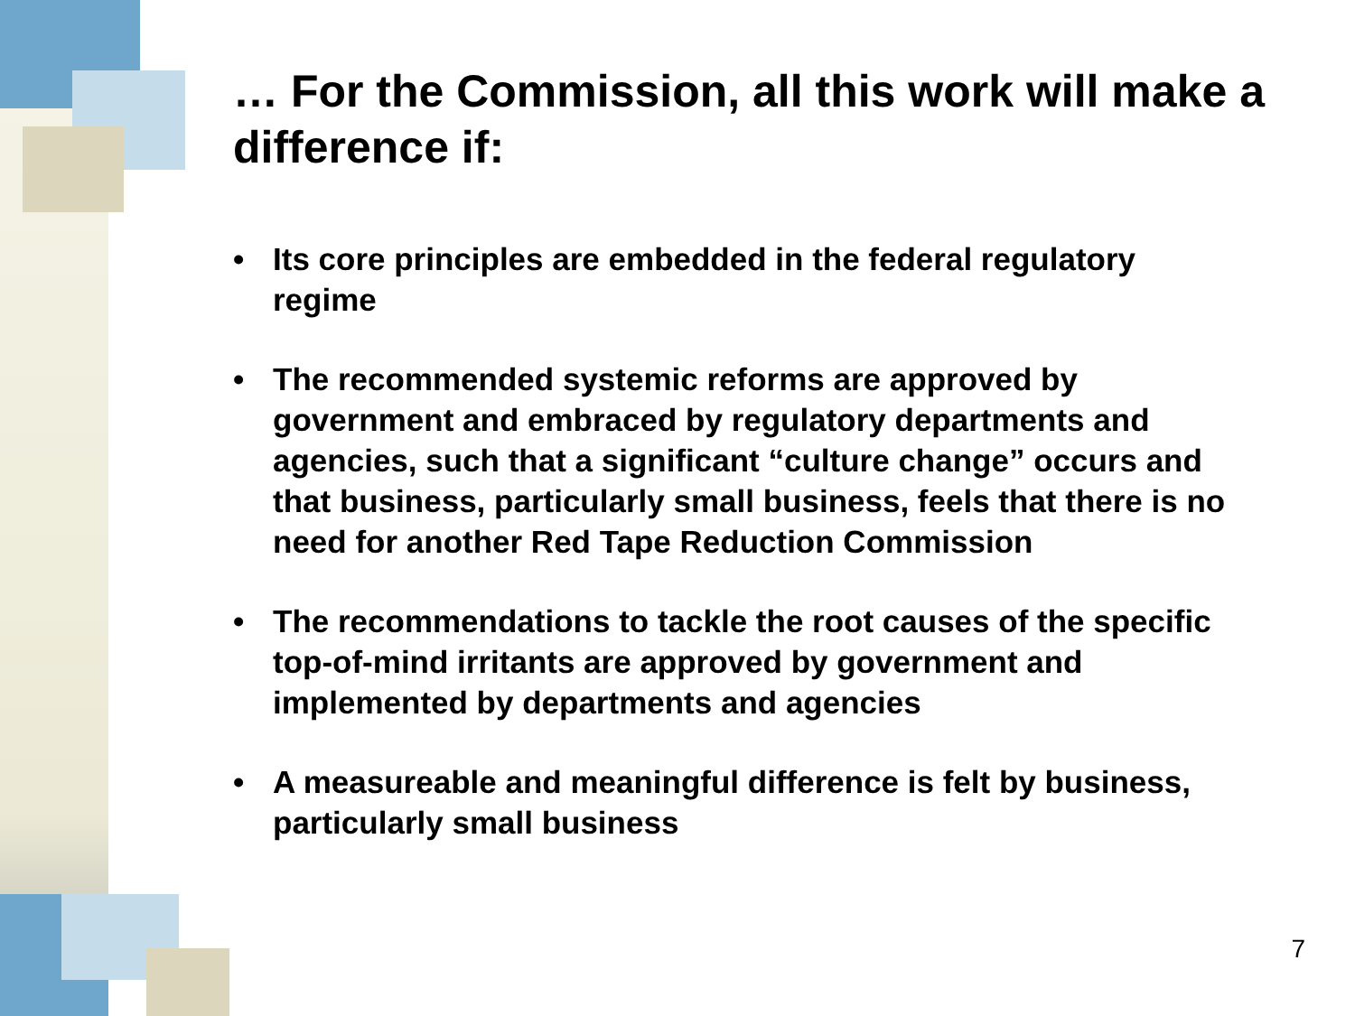… For the Commission, all this work will make a difference if:
• Its core principles are embedded in the federal regulatory regime
• The recommended systemic reforms are approved by government and embraced by regulatory departments and agencies, such that a significant “culture change” occurs and that business, particularly small business, feels that there is no need for another Red Tape Reduction Commission
• The recommendations to tackle the root causes of the specific top-of-mind irritants are approved by government and implemented by departments and agencies
• A measureable and meaningful difference is felt by business, particularly small business
7